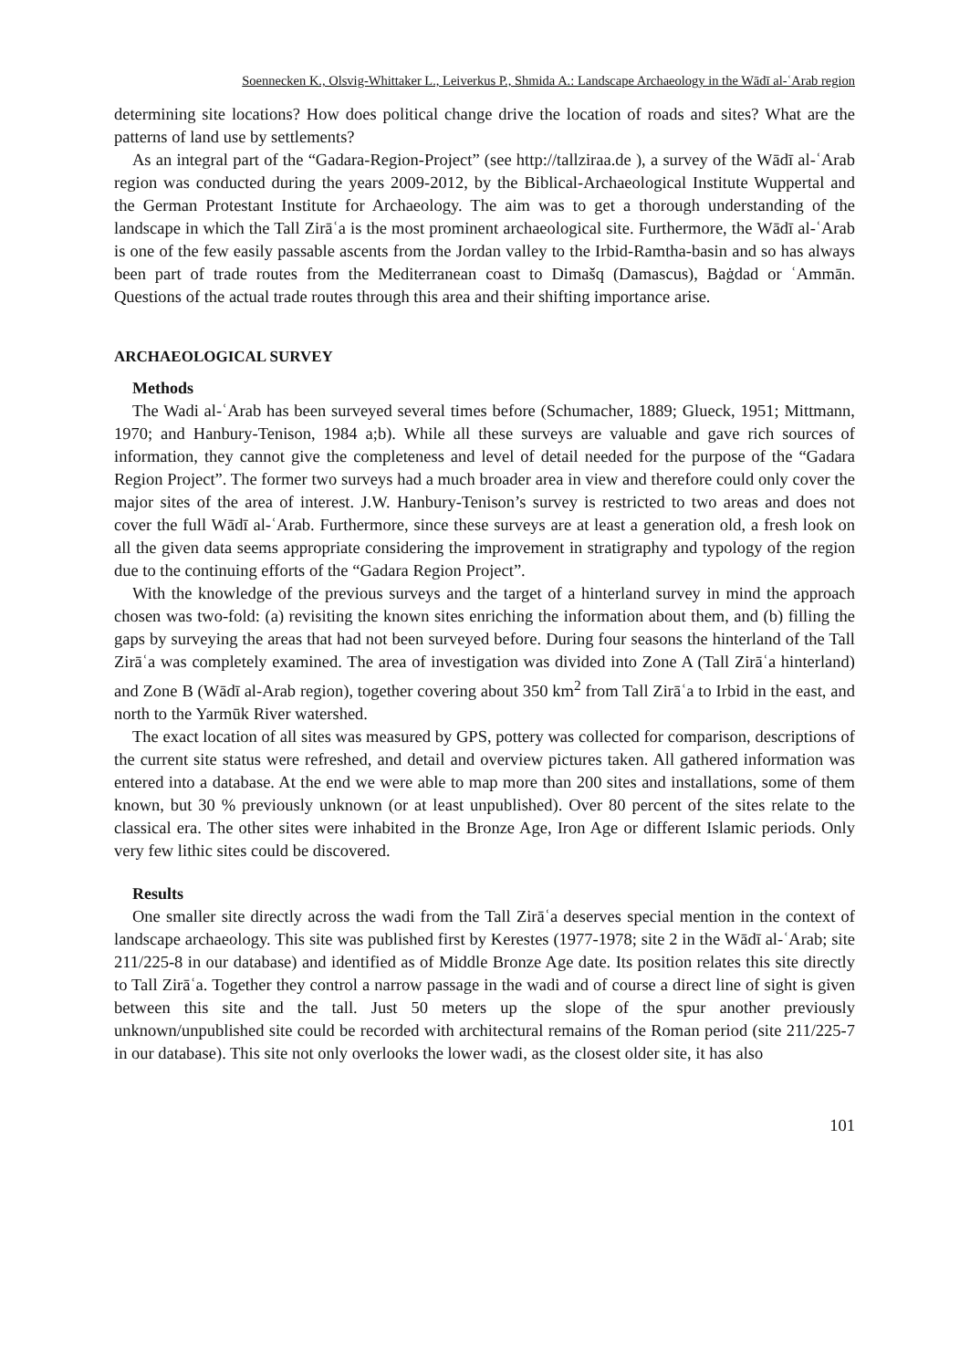Soennecken K., Olsvig-Whittaker L., Leiverkus P., Shmida A.: Landscape Archaeology in the Wādī al-ʿArab region
determining site locations? How does political change drive the location of roads and sites? What are the patterns of land use by settlements?
As an integral part of the “Gadara-Region-Project” (see http://tallziraa.de ), a survey of the Wādī al-ʿArab region was conducted during the years 2009-2012, by the Biblical-Archaeological Institute Wuppertal and the German Protestant Institute for Archaeology. The aim was to get a thorough understanding of the landscape in which the Tall Zirāʿa is the most prominent archaeological site. Furthermore, the Wādī al-ʿArab is one of the few easily passable ascents from the Jordan valley to the Irbid-Ramtha-basin and so has always been part of trade routes from the Mediterranean coast to Dimašq (Damascus), Baġdad or ʿAmmān. Questions of the actual trade routes through this area and their shifting importance arise.
ARCHAEOLOGICAL SURVEY
Methods
The Wadi al-ʿArab has been surveyed several times before (Schumacher, 1889; Glueck, 1951; Mittmann, 1970; and Hanbury-Tenison, 1984 a;b). While all these surveys are valuable and gave rich sources of information, they cannot give the completeness and level of detail needed for the purpose of the “Gadara Region Project”. The former two surveys had a much broader area in view and therefore could only cover the major sites of the area of interest. J.W. Hanbury-Tenison’s survey is restricted to two areas and does not cover the full Wādī al-ʿArab. Furthermore, since these surveys are at least a generation old, a fresh look on all the given data seems appropriate considering the improvement in stratigraphy and typology of the region due to the continuing efforts of the “Gadara Region Project”.
With the knowledge of the previous surveys and the target of a hinterland survey in mind the approach chosen was two-fold: (a) revisiting the known sites enriching the information about them, and (b) filling the gaps by surveying the areas that had not been surveyed before. During four seasons the hinterland of the Tall Zirāʿa was completely examined. The area of investigation was divided into Zone A (Tall Zirāʿa hinterland) and Zone B (Wādī al-Arab region), together covering about 350 km<sup>2</sup> from Tall Zirāʿa to Irbid in the east, and north to the Yarmūk River watershed.
The exact location of all sites was measured by GPS, pottery was collected for comparison, descriptions of the current site status were refreshed, and detail and overview pictures taken. All gathered information was entered into a database. At the end we were able to map more than 200 sites and installations, some of them known, but 30 % previously unknown (or at least unpublished). Over 80 percent of the sites relate to the classical era. The other sites were inhabited in the Bronze Age, Iron Age or different Islamic periods. Only very few lithic sites could be discovered.
Results
One smaller site directly across the wadi from the Tall Zirāʿa deserves special mention in the context of landscape archaeology. This site was published first by Kerestes (1977-1978; site 2 in the Wādī al-ʿArab; site 211/225-8 in our database) and identified as of Middle Bronze Age date. Its position relates this site directly to Tall Zirāʿa. Together they control a narrow passage in the wadi and of course a direct line of sight is given between this site and the tall. Just 50 meters up the slope of the spur another previously unknown/unpublished site could be recorded with architectural remains of the Roman period (site 211/225-7 in our database). This site not only overlooks the lower wadi, as the closest older site, it has also
101